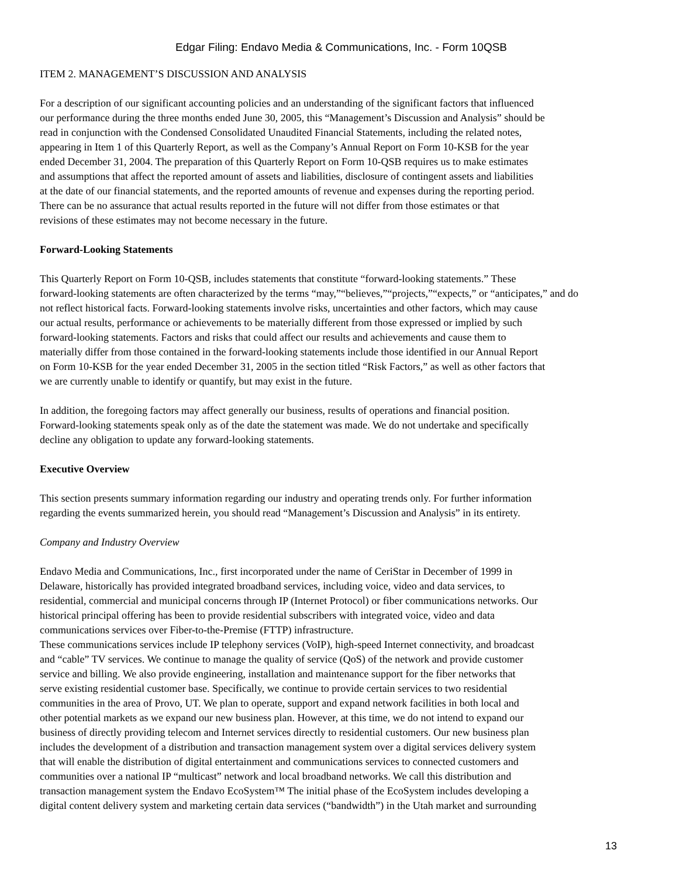Edgar Filing: Endavo Media & Communications, Inc. - Form 10QSB
ITEM 2. MANAGEMENT’S DISCUSSION AND ANALYSIS
For a description of our significant accounting policies and an understanding of the significant factors that influenced
our performance during the three months ended June 30, 2005, this “Management’s Discussion and Analysis” should be
read in conjunction with the Condensed Consolidated Unaudited Financial Statements, including the related notes,
appearing in Item 1 of this Quarterly Report, as well as the Company’s Annual Report on Form 10-KSB for the year
ended December 31, 2004. The preparation of this Quarterly Report on Form 10-QSB requires us to make estimates
and assumptions that affect the reported amount of assets and liabilities, disclosure of contingent assets and liabilities
at the date of our financial statements, and the reported amounts of revenue and expenses during the reporting period.
There can be no assurance that actual results reported in the future will not differ from those estimates or that
revisions of these estimates may not become necessary in the future.
Forward-Looking Statements
This Quarterly Report on Form 10-QSB, includes statements that constitute “forward-looking statements.” These
forward-looking statements are often characterized by the terms “may,”“believes,”“projects,”“expects,” or “anticipates,” and do
not reflect historical facts. Forward-looking statements involve risks, uncertainties and other factors, which may cause
our actual results, performance or achievements to be materially different from those expressed or implied by such
forward-looking statements. Factors and risks that could affect our results and achievements and cause them to
materially differ from those contained in the forward-looking statements include those identified in our Annual Report
on Form 10-KSB for the year ended December 31, 2005 in the section titled “Risk Factors,” as well as other factors that
we are currently unable to identify or quantify, but may exist in the future.
In addition, the foregoing factors may affect generally our business, results of operations and financial position.
Forward-looking statements speak only as of the date the statement was made. We do not undertake and specifically
decline any obligation to update any forward-looking statements.
Executive Overview
This section presents summary information regarding our industry and operating trends only. For further information
regarding the events summarized herein, you should read “Management’s Discussion and Analysis” in its entirety.
Company and Industry Overview
Endavo Media and Communications, Inc., first incorporated under the name of CeriStar in December of 1999 in
Delaware, historically has provided integrated broadband services, including voice, video and data services, to
residential, commercial and municipal concerns through IP (Internet Protocol) or fiber communications networks. Our
historical principal offering has been to provide residential subscribers with integrated voice, video and data
communications services over Fiber-to-the-Premise (FTTP) infrastructure.
These communications services include IP telephony services (VoIP), high-speed Internet connectivity, and broadcast
and “cable” TV services. We continue to manage the quality of service (QoS) of the network and provide customer
service and billing. We also provide engineering, installation and maintenance support for the fiber networks that
serve existing residential customer base. Specifically, we continue to provide certain services to two residential
communities in the area of Provo, UT. We plan to operate, support and expand network facilities in both local and
other potential markets as we expand our new business plan. However, at this time, we do not intend to expand our
business of directly providing telecom and Internet services directly to residential customers. Our new business plan
includes the development of a distribution and transaction management system over a digital services delivery system
that will enable the distribution of digital entertainment and communications services to connected customers and
communities over a national IP “multicast” network and local broadband networks. We call this distribution and
transaction management system the Endavo EcoSystem™ The initial phase of the EcoSystem includes developing a
digital content delivery system and marketing certain data services (“bandwidth”) in the Utah market and surrounding
13